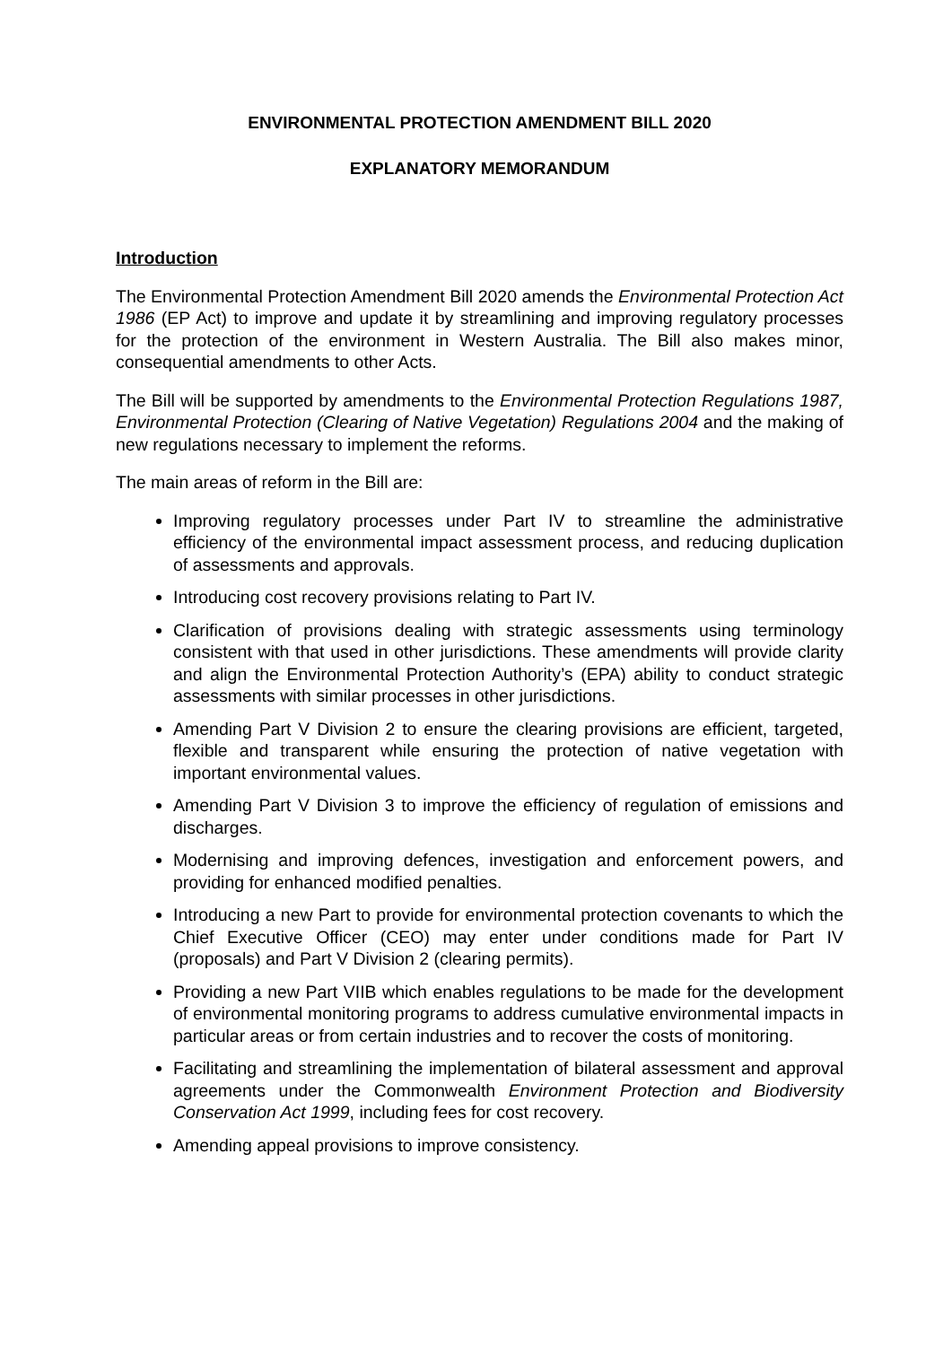ENVIRONMENTAL PROTECTION AMENDMENT BILL 2020
EXPLANATORY MEMORANDUM
Introduction
The Environmental Protection Amendment Bill 2020 amends the Environmental Protection Act 1986 (EP Act) to improve and update it by streamlining and improving regulatory processes for the protection of the environment in Western Australia. The Bill also makes minor, consequential amendments to other Acts.
The Bill will be supported by amendments to the Environmental Protection Regulations 1987, Environmental Protection (Clearing of Native Vegetation) Regulations 2004 and the making of new regulations necessary to implement the reforms.
The main areas of reform in the Bill are:
Improving regulatory processes under Part IV to streamline the administrative efficiency of the environmental impact assessment process, and reducing duplication of assessments and approvals.
Introducing cost recovery provisions relating to Part IV.
Clarification of provisions dealing with strategic assessments using terminology consistent with that used in other jurisdictions. These amendments will provide clarity and align the Environmental Protection Authority’s (EPA) ability to conduct strategic assessments with similar processes in other jurisdictions.
Amending Part V Division 2 to ensure the clearing provisions are efficient, targeted, flexible and transparent while ensuring the protection of native vegetation with important environmental values.
Amending Part V Division 3 to improve the efficiency of regulation of emissions and discharges.
Modernising and improving defences, investigation and enforcement powers, and providing for enhanced modified penalties.
Introducing a new Part to provide for environmental protection covenants to which the Chief Executive Officer (CEO) may enter under conditions made for Part IV (proposals) and Part V Division 2 (clearing permits).
Providing a new Part VIIB which enables regulations to be made for the development of environmental monitoring programs to address cumulative environmental impacts in particular areas or from certain industries and to recover the costs of monitoring.
Facilitating and streamlining the implementation of bilateral assessment and approval agreements under the Commonwealth Environment Protection and Biodiversity Conservation Act 1999, including fees for cost recovery.
Amending appeal provisions to improve consistency.